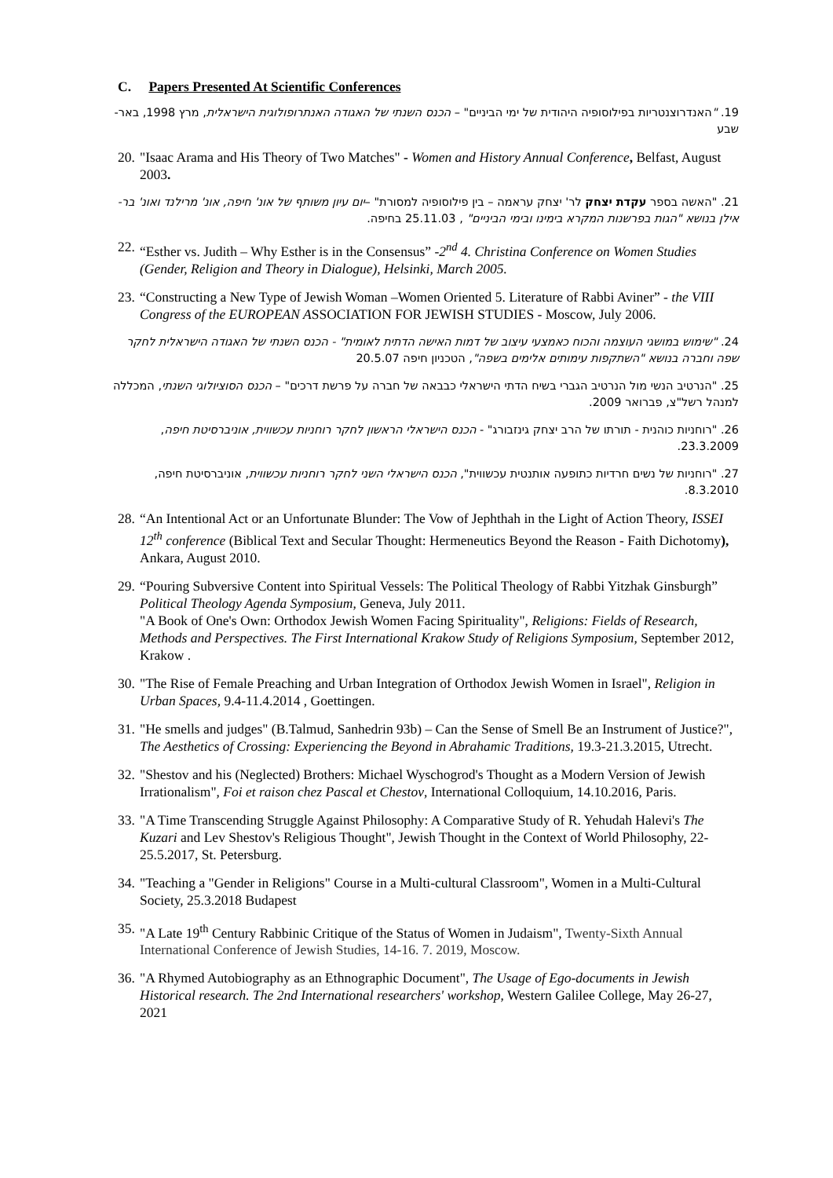C. Papers Presented At Scientific Conferences
19. "האנדרוצנטריות בפילוסופיה היהודית של ימי הביניים" – הכנס השנתי של האגודה האנתרופולוגית הישראלית, מרץ 1998, באר-שבע
20.
"Isaac Arama and His Theory of Two Matches" - Women and History Annual Conference, Belfast, August 2003.
21. "האשה בספר עקדת יצחק לר' יצחק עראמה – בין פילוסופיה למסורת" –יום עיון משותף של אונ' חיפה, אונ' מרילנד ואונ' בר- אילן בנושא "הגות בפרשנות המקרא בימינו ובימי הביניים" , 25.11.03 בחיפה.
22.
“Esther vs. Judith – Why Esther is in the Consensus” -2<sup>nd</sup> 4. Christina Conference on Women Studies (Gender, Religion and Theory in Dialogue), Helsinki, March 2005.
23.
“Constructing a New Type of Jewish Woman –Women Oriented 5. Literature of Rabbi Aviner” - the VIII Congress of the EUROPEAN ASSOCIATION FOR JEWISH STUDIES - Moscow, July 2006.
24. "שימוש במושגי העוצמה והכוח כאמצעי עיצוב של דמות האישה הדתית לאומית" - הכנס השנתי של האגודה הישראלית לחקר שפה וחברה בנושא "השתקפות עימותים אלימים בשפה", הטכניון חיפה 20.5.07
25. "הנרטיב הנשי מול הנרטיב הגברי בשיח הדתי הישראלי כבבאה של חברה על פרשת דרכים" – הכנס הסוציולוגי השנתי, המכללה למנהל רשל"צ, פברואר 2009.
26. "רוחניות כוהנית - תורתו של הרב יצחק גינזבורג" - הכנס הישראלי הראשון לחקר רוחניות עכשווית, אוניברסיטת חיפה, 23.3.2009.
27. "רוחניות של נשים חרדיות כתופעה אותנטית עכשווית", הכנס הישראלי השני לחקר רוחניות עכשווית, אוניברסיטת חיפה, 8.3.2010.
28.
“An Intentional Act or an Unfortunate Blunder: The Vow of Jephthah in the Light of Action Theory, ISSEI 12<sup>th</sup> conference (Biblical Text and Secular Thought: Hermeneutics Beyond the Reason - Faith Dichotomy), Ankara, August 2010.
29.
“Pouring Subversive Content into Spiritual Vessels: The Political Theology of Rabbi Yitzhak Ginsburgh” Political Theology Agenda Symposium, Geneva, July 2011.
"A Book of One's Own: Orthodox Jewish Women Facing Spirituality", Religions: Fields of Research, Methods and Perspectives. The First International Krakow Study of Religions Symposium, September 2012, Krakow .
30.
"The Rise of Female Preaching and Urban Integration of Orthodox Jewish Women in Israel", Religion in Urban Spaces, 9.4-11.4.2014 , Goettingen.
31.
"He smells and judges" (B.Talmud, Sanhedrin 93b) – Can the Sense of Smell Be an Instrument of Justice?", The Aesthetics of Crossing: Experiencing the Beyond in Abrahamic Traditions, 19.3-21.3.2015, Utrecht.
32.
"Shestov and his (Neglected) Brothers: Michael Wyschogrod's Thought as a Modern Version of Jewish Irrationalism", Foi et raison chez Pascal et Chestov, International Colloquium, 14.10.2016, Paris.
33.
"A Time Transcending Struggle Against Philosophy: A Comparative Study of R. Yehudah Halevi's The Kuzari and Lev Shestov's Religious Thought", Jewish Thought in the Context of World Philosophy, 22-25.5.2017, St. Petersburg.
34.
"Teaching a "Gender in Religions" Course in a Multi-cultural Classroom", Women in a Multi-Cultural Society, 25.3.2018 Budapest
35.
"A Late 19<sup>th</sup> Century Rabbinic Critique of the Status of Women in Judaism", Twenty-Sixth Annual International Conference of Jewish Studies, 14-16. 7. 2019, Moscow.
36.
"A Rhymed Autobiography as an Ethnographic Document", The Usage of Ego-documents in Jewish Historical research. The 2nd International researchers' workshop, Western Galilee College, May 26-27, 2021